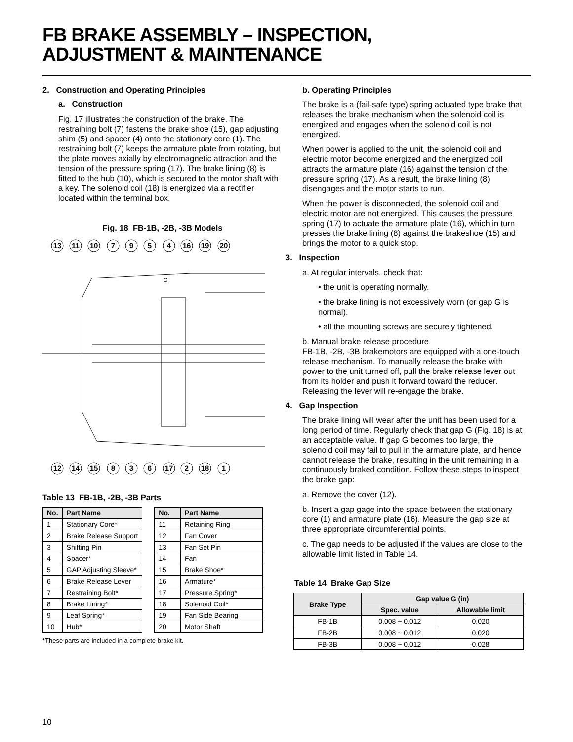FB BRAKE ASSEMBLY – INSPECTION,
ADJUSTMENT & MAINTENANCE
2. Construction and Operating Principles
a. Construction
Fig. 17 illustrates the construction of the brake. The restraining bolt (7) fastens the brake shoe (15), gap adjusting shim (5) and spacer (4) onto the stationary core (1). The restraining bolt (7) keeps the armature plate from rotating, but the plate moves axially by electromagnetic attraction and the tension of the pressure spring (17). The brake lining (8) is fitted to the hub (10), which is secured to the motor shaft with a key. The solenoid coil (18) is energized via a rectifier located within the terminal box.
Fig. 18 FB-1B, -2B, -3B Models
13
11
10
7
9
5
4
16
19
20
12
14
15
8
3
6
17
2
18
1
G
Table 13 FB-1B, -2B, -3B Parts
| No. | Part Name |
| --- | --- |
| 1 | Stationary Core* |
| 2 | Brake Release Support |
| 3 | Shifting Pin |
| 4 | Spacer* |
| 5 | GAP Adjusting Sleeve* |
| 6 | Brake Release Lever |
| 7 | Restraining Bolt* |
| 8 | Brake Lining* |
| 9 | Leaf Spring* |
| 10 | Hub* |
| No. | Part Name |
| --- | --- |
| 11 | Retaining Ring |
| 12 | Fan Cover |
| 13 | Fan Set Pin |
| 14 | Fan |
| 15 | Brake Shoe* |
| 16 | Armature* |
| 17 | Pressure Spring* |
| 18 | Solenoid Coil* |
| 19 | Fan Side Bearing |
| 20 | Motor Shaft |
*These parts are included in a complete brake kit.
b. Operating Principles
The brake is a (fail-safe type) spring actuated type brake that releases the brake mechanism when the solenoid coil is energized and engages when the solenoid coil is not energized.
When power is applied to the unit, the solenoid coil and electric motor become energized and the energized coil attracts the armature plate (16) against the tension of the pressure spring (17). As a result, the brake lining (8) disengages and the motor starts to run.
When the power is disconnected, the solenoid coil and electric motor are not energized. This causes the pressure spring (17) to actuate the armature plate (16), which in turn presses the brake lining (8) against the brakeshoe (15) and brings the motor to a quick stop.
3. Inspection
a. At regular intervals, check that:
• the unit is operating normally.
• the brake lining is not excessively worn (or gap G is normal).
• all the mounting screws are securely tightened.
b. Manual brake release procedure
FB-1B, -2B, -3B brakemotors are equipped with a one-touch release mechanism. To manually release the brake with power to the unit turned off, pull the brake release lever out from its holder and push it forward toward the reducer. Releasing the lever will re-engage the brake.
4. Gap Inspection
The brake lining will wear after the unit has been used for a long period of time. Regularly check that gap G (Fig. 18) is at an acceptable value. If gap G becomes too large, the solenoid coil may fail to pull in the armature plate, and hence cannot release the brake, resulting in the unit remaining in a continuously braked condition. Follow these steps to inspect the brake gap:
a. Remove the cover (12).
b. Insert a gap gage into the space between the stationary core (1) and armature plate (16). Measure the gap size at three appropriate circumferential points.
c. The gap needs to be adjusted if the values are close to the allowable limit listed in Table 14.
Table 14 Brake Gap Size
| Brake Type | Gap value G (in) | |
| --- | --- | --- |
| | Spec. value | Allowable limit |
| FB-1B | 0.008 ~ 0.012 | 0.020 |
| FB-2B | 0.008 ~ 0.012 | 0.020 |
| FB-3B | 0.008 ~ 0.012 | 0.028 |
10